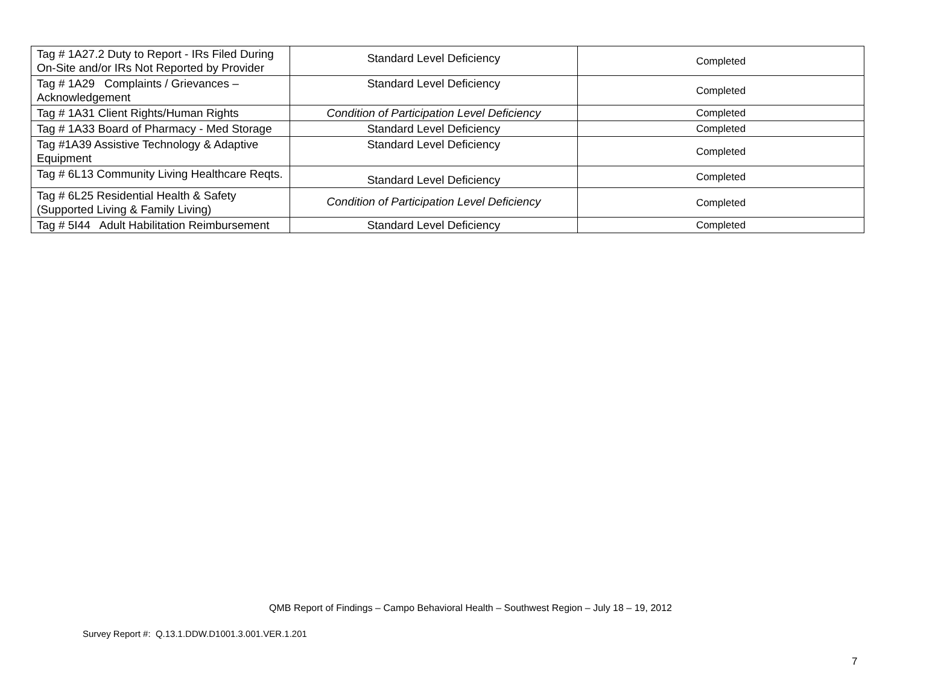| Tag # 1A27.2 Duty to Report - IRs Filed During On-Site and/or IRs Not Reported by Provider | Standard Level Deficiency | Completed |
| Tag # 1A29 Complaints / Grievances – Acknowledgement | Standard Level Deficiency | Completed |
| Tag # 1A31 Client Rights/Human Rights | Condition of Participation Level Deficiency | Completed |
| Tag # 1A33 Board of Pharmacy - Med Storage | Standard Level Deficiency | Completed |
| Tag #1A39 Assistive Technology & Adaptive Equipment | Standard Level Deficiency | Completed |
| Tag # 6L13 Community Living Healthcare Reqts. | Standard Level Deficiency | Completed |
| Tag # 6L25 Residential Health & Safety (Supported Living & Family Living) | Condition of Participation Level Deficiency | Completed |
| Tag # 5I44 Adult Habilitation Reimbursement | Standard Level Deficiency | Completed |
QMB Report of Findings – Campo Behavioral Health – Southwest Region – July 18 – 19, 2012
Survey Report #: Q.13.1.DDW.D1001.3.001.VER.1.201
7